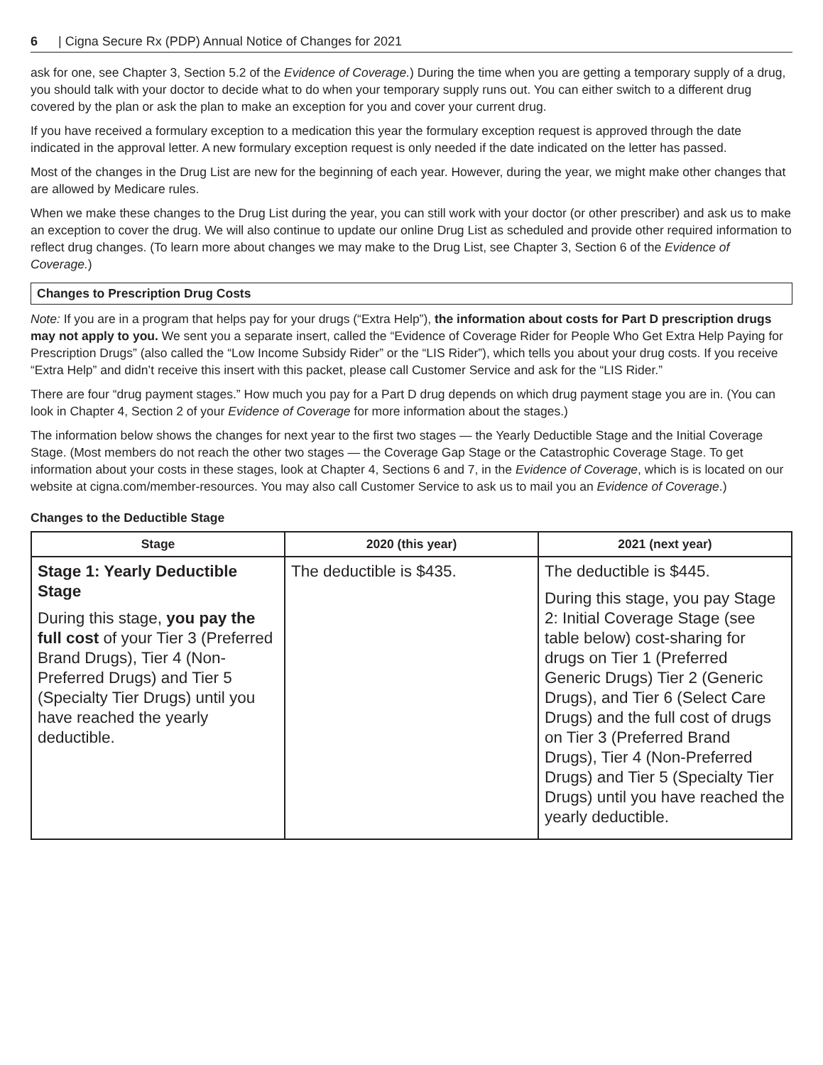6 | Cigna Secure Rx (PDP) Annual Notice of Changes for 2021
ask for one, see Chapter 3, Section 5.2 of the Evidence of Coverage.) During the time when you are getting a temporary supply of a drug, you should talk with your doctor to decide what to do when your temporary supply runs out. You can either switch to a different drug covered by the plan or ask the plan to make an exception for you and cover your current drug.
If you have received a formulary exception to a medication this year the formulary exception request is approved through the date indicated in the approval letter. A new formulary exception request is only needed if the date indicated on the letter has passed.
Most of the changes in the Drug List are new for the beginning of each year. However, during the year, we might make other changes that are allowed by Medicare rules.
When we make these changes to the Drug List during the year, you can still work with your doctor (or other prescriber) and ask us to make an exception to cover the drug. We will also continue to update our online Drug List as scheduled and provide other required information to reflect drug changes. (To learn more about changes we may make to the Drug List, see Chapter 3, Section 6 of the Evidence of Coverage.)
Changes to Prescription Drug Costs
Note: If you are in a program that helps pay for your drugs (“Extra Help”), the information about costs for Part D prescription drugs may not apply to you. We sent you a separate insert, called the “Evidence of Coverage Rider for People Who Get Extra Help Paying for Prescription Drugs” (also called the “Low Income Subsidy Rider” or the “LIS Rider”), which tells you about your drug costs. If you receive “Extra Help” and didn’t receive this insert with this packet, please call Customer Service and ask for the “LIS Rider.”
There are four “drug payment stages.” How much you pay for a Part D drug depends on which drug payment stage you are in. (You can look in Chapter 4, Section 2 of your Evidence of Coverage for more information about the stages.)
The information below shows the changes for next year to the first two stages — the Yearly Deductible Stage and the Initial Coverage Stage. (Most members do not reach the other two stages — the Coverage Gap Stage or the Catastrophic Coverage Stage. To get information about your costs in these stages, look at Chapter 4, Sections 6 and 7, in the Evidence of Coverage, which is is located on our website at cigna.com/member-resources. You may also call Customer Service to ask us to mail you an Evidence of Coverage.)
Changes to the Deductible Stage
| Stage | 2020 (this year) | 2021 (next year) |
| --- | --- | --- |
| Stage 1: Yearly Deductible Stage During this stage, you pay the full cost of your Tier 3 (Preferred Brand Drugs), Tier 4 (Non-Preferred Drugs) and Tier 5 (Specialty Tier Drugs) until you have reached the yearly deductible. | The deductible is $435. | The deductible is $445. During this stage, you pay Stage 2: Initial Coverage Stage (see table below) cost-sharing for drugs on Tier 1 (Preferred Generic Drugs) Tier 2 (Generic Drugs), and Tier 6 (Select Care Drugs) and the full cost of drugs on Tier 3 (Preferred Brand Drugs), Tier 4 (Non-Preferred Drugs) and Tier 5 (Specialty Tier Drugs) until you have reached the yearly deductible. |